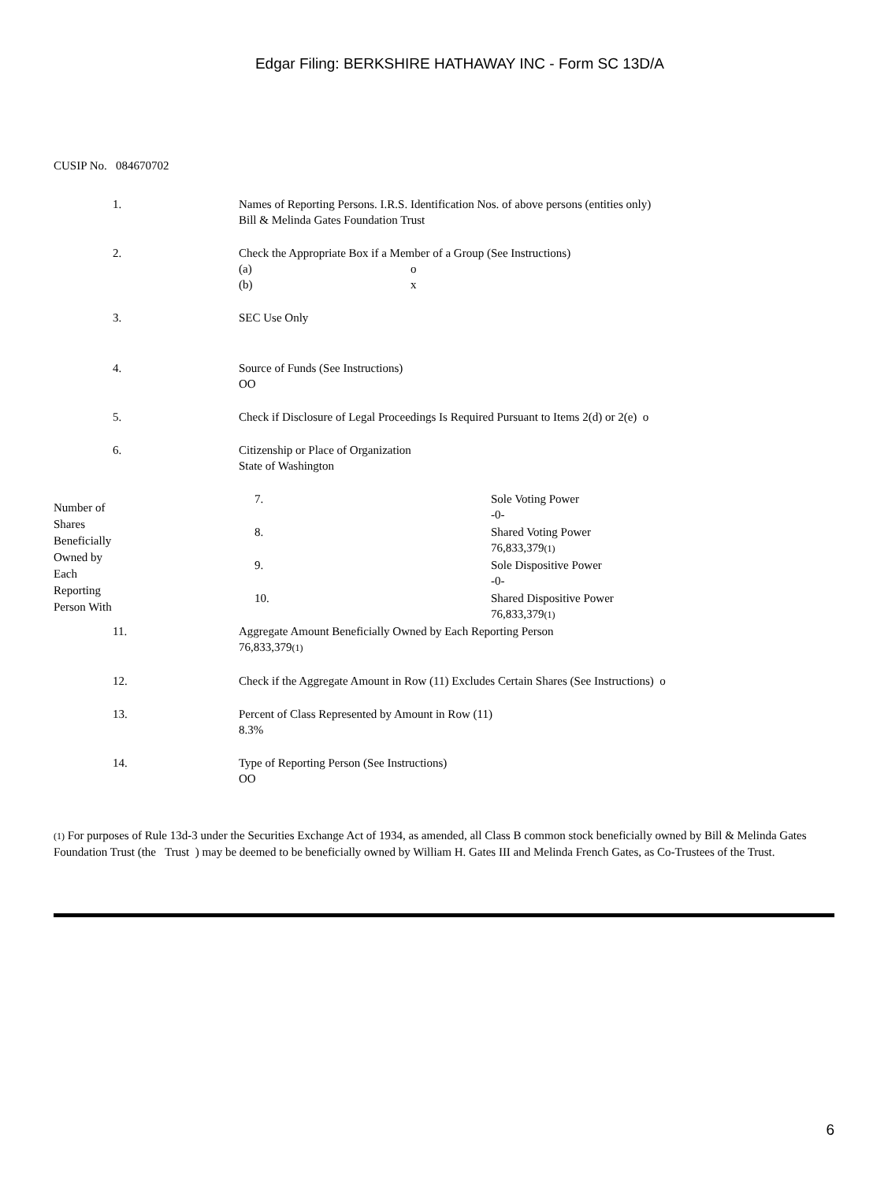Edgar Filing: BERKSHIRE HATHAWAY INC - Form SC 13D/A
CUSIP No. 084670702
| 1. | Names of Reporting Persons. I.R.S. Identification Nos. of above persons (entities only) Bill & Melinda Gates Foundation Trust |
| 2. | Check the Appropriate Box if a Member of a Group (See Instructions) (a) o (b) x |
| 3. | SEC Use Only |
| 4. | Source of Funds (See Instructions) OO |
| 5. | Check if Disclosure of Legal Proceedings Is Required Pursuant to Items 2(d) or 2(e) o |
| 6. | Citizenship or Place of Organization State of Washington |
| Number of Shares Beneficially Owned by Each Reporting Person With | 7. | Sole Voting Power -0- |
| | 8. | Shared Voting Power 76,833,379 (1) |
| | 9. | Sole Dispositive Power -0- |
| | 10. | Shared Dispositive Power 76,833,379 (1) |
| 11. | Aggregate Amount Beneficially Owned by Each Reporting Person 76,833,379 (1) |
| 12. | Check if the Aggregate Amount in Row (11) Excludes Certain Shares (See Instructions) o |
| 13. | Percent of Class Represented by Amount in Row (11) 8.3% |
| 14. | Type of Reporting Person (See Instructions) OO |
(1) For purposes of Rule 13d-3 under the Securities Exchange Act of 1934, as amended, all Class B common stock beneficially owned by Bill & Melinda Gates Foundation Trust (the Trust ) may be deemed to be beneficially owned by William H. Gates III and Melinda French Gates, as Co-Trustees of the Trust.
6